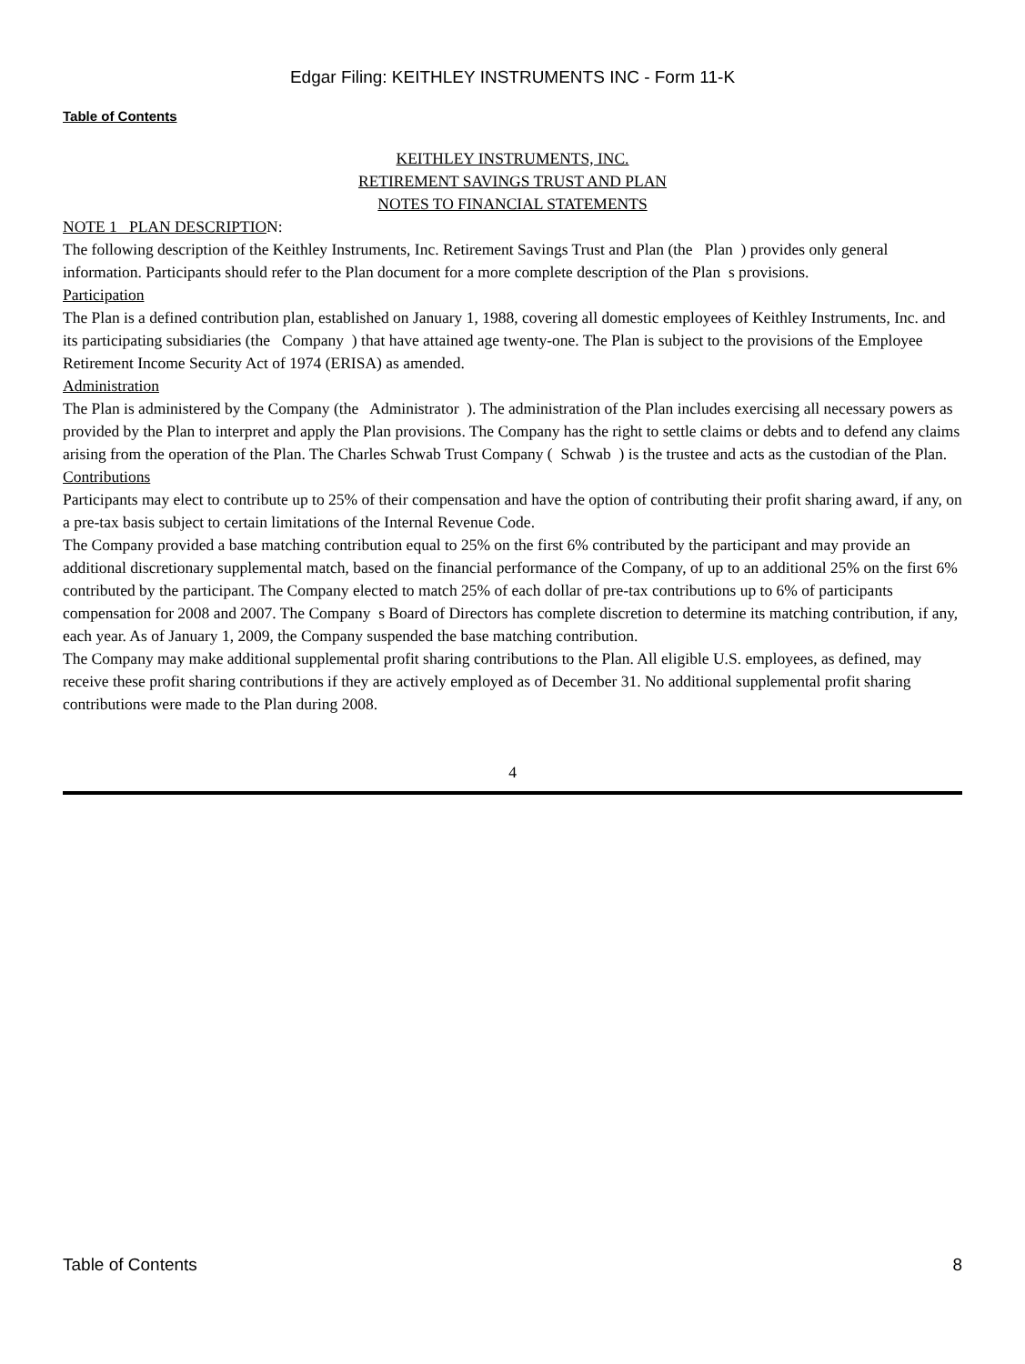Edgar Filing: KEITHLEY INSTRUMENTS INC - Form 11-K
Table of Contents
KEITHLEY INSTRUMENTS, INC.
RETIREMENT SAVINGS TRUST AND PLAN
NOTES TO FINANCIAL STATEMENTS
NOTE 1 PLAN DESCRIPTION:
The following description of the Keithley Instruments, Inc. Retirement Savings Trust and Plan (the Plan ) provides only general information. Participants should refer to the Plan document for a more complete description of the Plan s provisions.
Participation
The Plan is a defined contribution plan, established on January 1, 1988, covering all domestic employees of Keithley Instruments, Inc. and its participating subsidiaries (the Company ) that have attained age twenty-one. The Plan is subject to the provisions of the Employee Retirement Income Security Act of 1974 (ERISA) as amended.
Administration
The Plan is administered by the Company (the Administrator ). The administration of the Plan includes exercising all necessary powers as provided by the Plan to interpret and apply the Plan provisions. The Company has the right to settle claims or debts and to defend any claims arising from the operation of the Plan. The Charles Schwab Trust Company ( Schwab ) is the trustee and acts as the custodian of the Plan.
Contributions
Participants may elect to contribute up to 25% of their compensation and have the option of contributing their profit sharing award, if any, on a pre-tax basis subject to certain limitations of the Internal Revenue Code.
The Company provided a base matching contribution equal to 25% on the first 6% contributed by the participant and may provide an additional discretionary supplemental match, based on the financial performance of the Company, of up to an additional 25% on the first 6% contributed by the participant. The Company elected to match 25% of each dollar of pre-tax contributions up to 6% of participants compensation for 2008 and 2007. The Company s Board of Directors has complete discretion to determine its matching contribution, if any, each year. As of January 1, 2009, the Company suspended the base matching contribution.
The Company may make additional supplemental profit sharing contributions to the Plan. All eligible U.S. employees, as defined, may receive these profit sharing contributions if they are actively employed as of December 31. No additional supplemental profit sharing contributions were made to the Plan during 2008.
4
Table of Contents 8